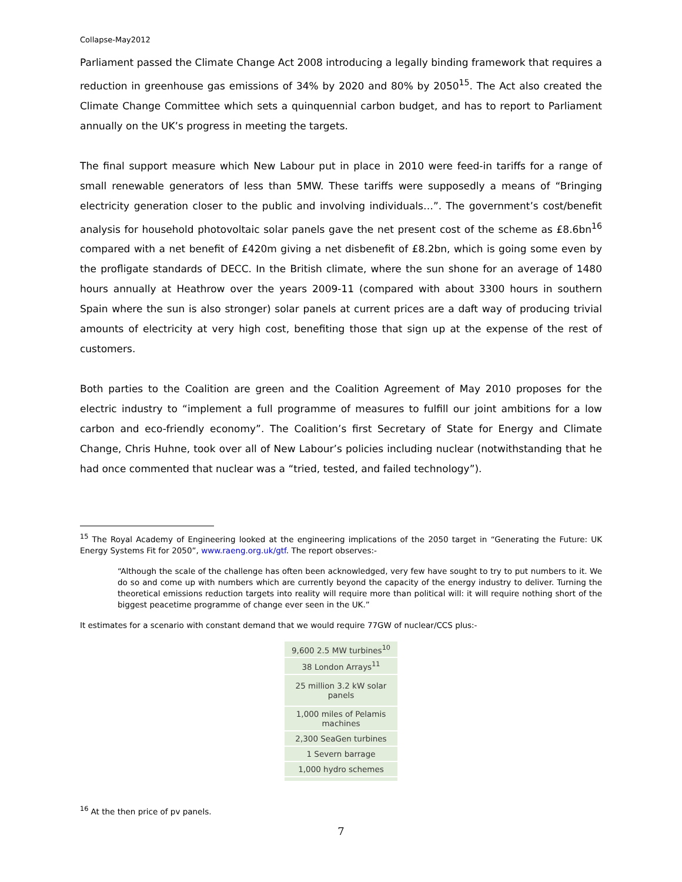Collapse-May2012
Parliament passed the Climate Change Act 2008 introducing a legally binding framework that requires a reduction in greenhouse gas emissions of 34% by 2020 and 80% by 2050<sup>15</sup>. The Act also created the Climate Change Committee which sets a quinquennial carbon budget, and has to report to Parliament annually on the UK’s progress in meeting the targets.
The final support measure which New Labour put in place in 2010 were feed-in tariffs for a range of small renewable generators of less than 5MW. These tariffs were supposedly a means of “Bringing electricity generation closer to the public and involving individuals…”. The government’s cost/benefit analysis for household photovoltaic solar panels gave the net present cost of the scheme as £8.6bn<sup>16</sup> compared with a net benefit of £420m giving a net disbenefit of £8.2bn, which is going some even by the profligate standards of DECC. In the British climate, where the sun shone for an average of 1480 hours annually at Heathrow over the years 2009-11 (compared with about 3300 hours in southern Spain where the sun is also stronger) solar panels at current prices are a daft way of producing trivial amounts of electricity at very high cost, benefiting those that sign up at the expense of the rest of customers.
Both parties to the Coalition are green and the Coalition Agreement of May 2010 proposes for the electric industry to “implement a full programme of measures to fulfill our joint ambitions for a low carbon and eco-friendly economy”. The Coalition’s first Secretary of State for Energy and Climate Change, Chris Huhne, took over all of New Labour’s policies including nuclear (notwithstanding that he had once commented that nuclear was a “tried, tested, and failed technology”).
<sup>15</sup> The Royal Academy of Engineering looked at the engineering implications of the 2050 target in “Generating the Future: UK Energy Systems Fit for 2050”, www.raeng.org.uk/gtf. The report observes:-
“Although the scale of the challenge has often been acknowledged, very few have sought to try to put numbers to it. We do so and come up with numbers which are currently beyond the capacity of the energy industry to deliver. Turning the theoretical emissions reduction targets into reality will require more than political will: it will require nothing short of the biggest peacetime programme of change ever seen in the UK.”
It estimates for a scenario with constant demand that we would require 77GW of nuclear/CCS plus:-
| 9,600 2.5 MW turbines<sup>10</sup> |
| 38 London Arrays<sup>11</sup> |
| 25 million 3.2 kW solar panels |
| 1,000 miles of Pelamis machines |
| 2,300 SeaGen turbines |
| 1 Severn barrage |
| 1,000 hydro schemes |
<sup>16</sup> At the then price of pv panels.
7